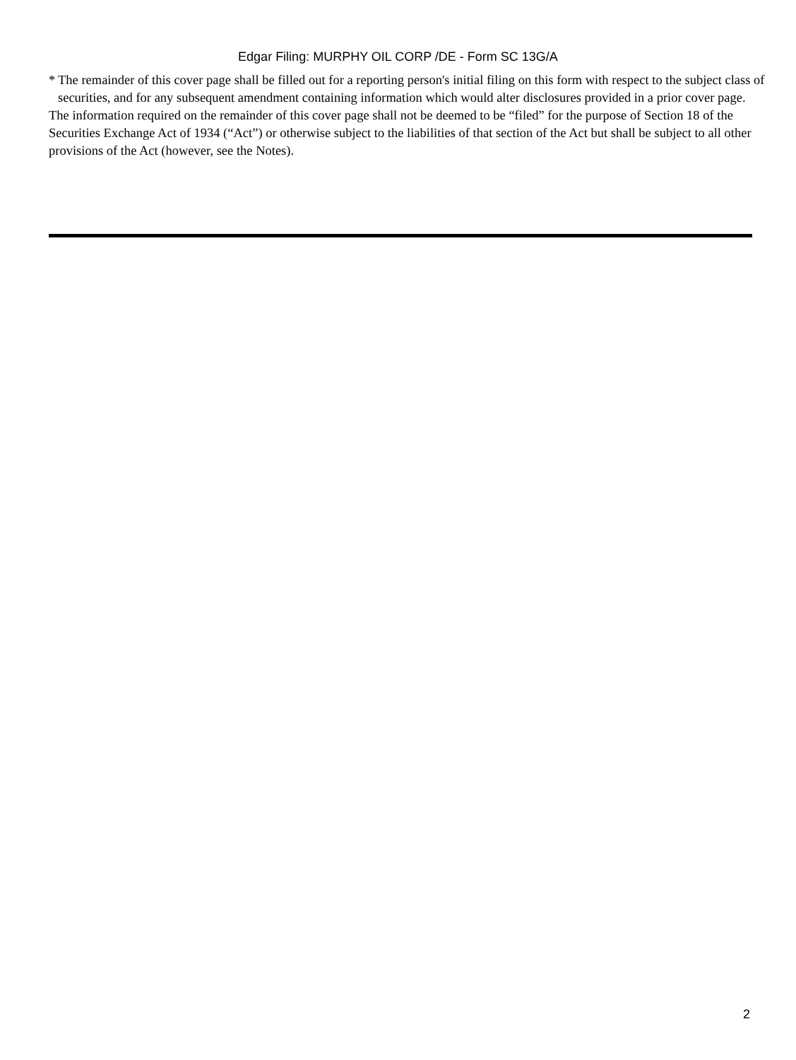Edgar Filing: MURPHY OIL CORP /DE - Form SC 13G/A
* The remainder of this cover page shall be filled out for a reporting person's initial filing on this form with respect to the subject class of securities, and for any subsequent amendment containing information which would alter disclosures provided in a prior cover page.
The information required on the remainder of this cover page shall not be deemed to be “filed” for the purpose of Section 18 of the Securities Exchange Act of 1934 (“Act”) or otherwise subject to the liabilities of that section of the Act but shall be subject to all other provisions of the Act (however, see the Notes).
2